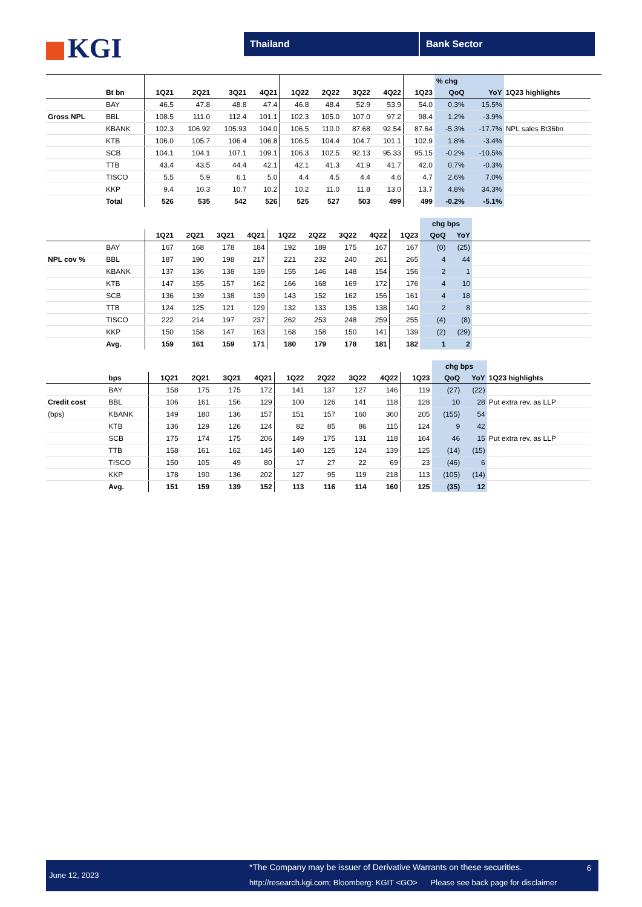KGI Thailand Bank Sector
| | | | | | | | | | | | % chg | | |
| --- | --- | --- | --- | --- | --- | --- | --- | --- | --- | --- | --- | --- | --- |
| | Bt bn | 1Q21 | 2Q21 | 3Q21 | 4Q21 | 1Q22 | 2Q22 | 3Q22 | 4Q22 | 1Q23 | QoQ | YoY | 1Q23 highlights |
| | BAY | 46.5 | 47.8 | 48.8 | 47.4 | 46.8 | 48.4 | 52.9 | 53.9 | 54.0 | 0.3% | 15.5% | |
| Gross NPL | BBL | 108.5 | 111.0 | 112.4 | 101.1 | 102.3 | 105.0 | 107.0 | 97.2 | 98.4 | 1.2% | -3.9% | |
| | KBANK | 102.3 | 106.92 | 105.93 | 104.0 | 106.5 | 110.0 | 87.68 | 92.54 | 87.64 | -5.3% | -17.7% | NPL sales Bt36bn |
| | KTB | 106.0 | 105.7 | 106.4 | 106.8 | 106.5 | 104.4 | 104.7 | 101.1 | 102.9 | 1.8% | -3.4% | |
| | SCB | 104.1 | 104.1 | 107.1 | 109.1 | 106.3 | 102.5 | 92.13 | 95.33 | 95.15 | -0.2% | -10.5% | |
| | TTB | 43.4 | 43.5 | 44.4 | 42.1 | 42.1 | 41.3 | 41.9 | 41.7 | 42.0 | 0.7% | -0.3% | |
| | TISCO | 5.5 | 5.9 | 6.1 | 5.0 | 4.4 | 4.5 | 4.4 | 4.6 | 4.7 | 2.6% | 7.0% | |
| | KKP | 9.4 | 10.3 | 10.7 | 10.2 | 10.2 | 11.0 | 11.8 | 13.0 | 13.7 | 4.8% | 34.3% | |
| | Total | 526 | 535 | 542 | 526 | 525 | 527 | 503 | 499 | 499 | -0.2% | -5.1% | |
| | | | | | | | | | | | chg bps | | |
| --- | --- | --- | --- | --- | --- | --- | --- | --- | --- | --- | --- | --- | --- |
| | | 1Q21 | 2Q21 | 3Q21 | 4Q21 | 1Q22 | 2Q22 | 3Q22 | 4Q22 | 1Q23 | QoQ | YoY | |
| | BAY | 167 | 168 | 178 | 184 | 192 | 189 | 175 | 167 | 167 | (0) | (25) | |
| NPL cov % | BBL | 187 | 190 | 198 | 217 | 221 | 232 | 240 | 261 | 265 | 4 | 44 | |
| | KBANK | 137 | 136 | 138 | 139 | 155 | 146 | 148 | 154 | 156 | 2 | 1 | |
| | KTB | 147 | 155 | 157 | 162 | 166 | 168 | 169 | 172 | 176 | 4 | 10 | |
| | SCB | 136 | 139 | 138 | 139 | 143 | 152 | 162 | 156 | 161 | 4 | 18 | |
| | TTB | 124 | 125 | 121 | 129 | 132 | 133 | 135 | 138 | 140 | 2 | 8 | |
| | TISCO | 222 | 214 | 197 | 237 | 262 | 253 | 248 | 259 | 255 | (4) | (8) | |
| | KKP | 150 | 158 | 147 | 163 | 168 | 158 | 150 | 141 | 139 | (2) | (29) | |
| | Avg. | 159 | 161 | 159 | 171 | 180 | 179 | 178 | 181 | 182 | 1 | 2 | |
| | | | | | | | | | | | chg bps | | |
| --- | --- | --- | --- | --- | --- | --- | --- | --- | --- | --- | --- | --- | --- |
| | bps | 1Q21 | 2Q21 | 3Q21 | 4Q21 | 1Q22 | 2Q22 | 3Q22 | 4Q22 | 1Q23 | QoQ | YoY | 1Q23 highlights |
| | BAY | 158 | 175 | 175 | 172 | 141 | 137 | 127 | 146 | 119 | (27) | (22) | |
| Credit cost | BBL | 106 | 161 | 156 | 129 | 100 | 126 | 141 | 118 | 128 | 10 | 28 | Put extra rev. as LLP |
| (bps) | KBANK | 149 | 180 | 136 | 157 | 151 | 157 | 160 | 360 | 205 | (155) | 54 | |
| | KTB | 136 | 129 | 126 | 124 | 82 | 85 | 86 | 115 | 124 | 9 | 42 | |
| | SCB | 175 | 174 | 175 | 206 | 149 | 175 | 131 | 118 | 164 | 46 | 15 | Put extra rev. as LLP |
| | TTB | 158 | 161 | 162 | 145 | 140 | 125 | 124 | 139 | 125 | (14) | (15) | |
| | TISCO | 150 | 105 | 49 | 80 | 17 | 27 | 22 | 69 | 23 | (46) | 6 | |
| | KKP | 178 | 190 | 136 | 202 | 127 | 95 | 119 | 218 | 113 | (105) | (14) | |
| | Avg. | 151 | 159 | 139 | 152 | 113 | 116 | 114 | 160 | 125 | (35) | 12 | |
June 12, 2023
*The Company may be issuer of Derivative Warrants on these securities.
6
http://research.kgi.com; Bloomberg: KGIT <GO> Please see back page for disclaimer